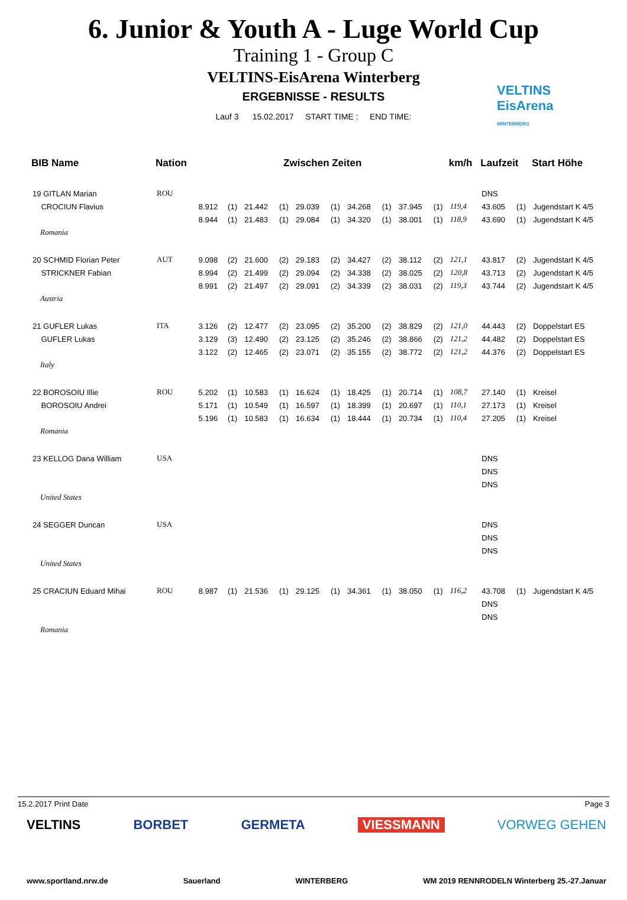6. Junior & Youth A - Luge World Cup
Training 1 - Group C
VELTINS-EisArena Winterberg
ERGEBNISSE - RESULTS
Lauf 3 15.02.2017 START TIME : END TIME:
VELTINS
EisArena
WINTERBERG
| BIB Name | Nation | Zwischen Zeiten | | | | | | | | | | km/h | Laufzeit | | Start Höhe |
| --- | --- | --- | --- | --- | --- | --- | --- | --- | --- | --- | --- | --- | --- | --- | --- |
| 19 GITLAN Marian | ROU | | | | | | | | | | | | DNS | | |
| CROCIUN Flavius | | 8.912 | (1) | 21.442 | (1) | 29.039 | (1) | 34.268 | (1) | 37.945 | (1) | 119,4 | 43.605 | (1) | Jugendstart K 4/5 |
| | | 8.944 | (1) | 21.483 | (1) | 29.084 | (1) | 34.320 | (1) | 38.001 | (1) | 118,9 | 43.690 | (1) | Jugendstart K 4/5 |
| Romania | | | | | | | | | | | | | | | |
| 20 SCHMID Florian Peter | AUT | 9.098 | (2) | 21.600 | (2) | 29.183 | (2) | 34.427 | (2) | 38.112 | (2) | 121,1 | 43.817 | (2) | Jugendstart K 4/5 |
| STRICKNER Fabian | | 8.994 | (2) | 21.499 | (2) | 29.094 | (2) | 34.338 | (2) | 38.025 | (2) | 120,8 | 43.713 | (2) | Jugendstart K 4/5 |
| | | 8.991 | (2) | 21.497 | (2) | 29.091 | (2) | 34.339 | (2) | 38.031 | (2) | 119,3 | 43.744 | (2) | Jugendstart K 4/5 |
| Austria | | | | | | | | | | | | | | | |
| 21 GUFLER Lukas | ITA | 3.126 | (2) | 12.477 | (2) | 23.095 | (2) | 35.200 | (2) | 38.829 | (2) | 121,0 | 44.443 | (2) | Doppelstart ES |
| GUFLER Lukas | | 3.129 | (3) | 12.490 | (2) | 23.125 | (2) | 35.246 | (2) | 38.866 | (2) | 121,2 | 44.482 | (2) | Doppelstart ES |
| | | 3.122 | (2) | 12.465 | (2) | 23.071 | (2) | 35.155 | (2) | 38.772 | (2) | 121,2 | 44.376 | (2) | Doppelstart ES |
| Italy | | | | | | | | | | | | | | | |
| 22 BOROSOIU Illie | ROU | 5.202 | (1) | 10.583 | (1) | 16.624 | (1) | 18.425 | (1) | 20.714 | (1) | 108,7 | 27.140 | (1) | Kreisel |
| BOROSOIU Andrei | | 5.171 | (1) | 10.549 | (1) | 16.597 | (1) | 18.399 | (1) | 20.697 | (1) | 110,1 | 27.173 | (1) | Kreisel |
| | | 5.196 | (1) | 10.583 | (1) | 16.634 | (1) | 18.444 | (1) | 20.734 | (1) | 110,4 | 27.205 | (1) | Kreisel |
| Romania | | | | | | | | | | | | | | | |
| 23 KELLOG Dana William | USA | | | | | | | | | | | | DNS | | |
| | | | | | | | | | | | | | DNS | | |
| | | | | | | | | | | | | | DNS | | |
| United States | | | | | | | | | | | | | | | |
| 24 SEGGER Duncan | USA | | | | | | | | | | | | DNS | | |
| | | | | | | | | | | | | | DNS | | |
| | | | | | | | | | | | | | DNS | | |
| United States | | | | | | | | | | | | | | | |
| 25 CRACIUN Eduard Mihai | ROU | 8.987 | (1) | 21.536 | (1) | 29.125 | (1) | 34.361 | (1) | 38.050 | (1) | 116,2 | 43.708 | (1) | Jugendstart K 4/5 |
| | | | | | | | | | | | | | DNS | | |
| | | | | | | | | | | | | | DNS | | |
| Romania | | | | | | | | | | | | | | | |
15.2.2017 Print Date Page 3
VELTINS BORBET GERMETA VIESSMANN VORWEG GEHEN
www.sportland.nrw.de Sauerland WINTERBERG WM 2019 RENNRODELN Winterberg 25.-27.Januar